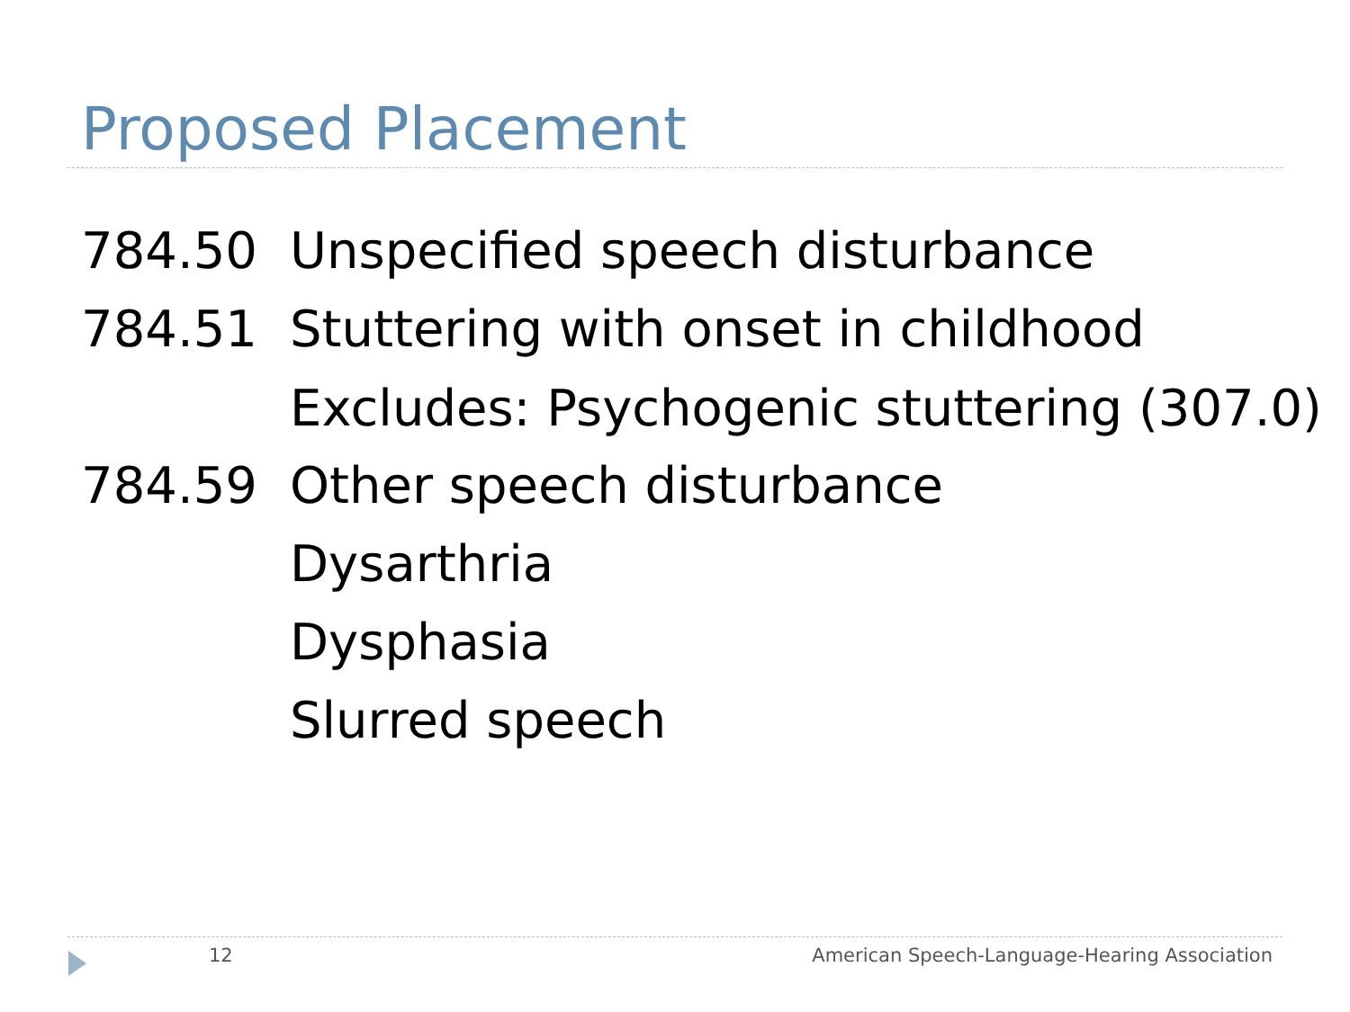Proposed Placement
784.50 Unspecified speech disturbance
784.51 Stuttering with onset in childhood
Excludes: Psychogenic stuttering (307.0)
784.59 Other speech disturbance
Dysarthria
Dysphasia
Slurred speech
12
American Speech-Language-Hearing Association